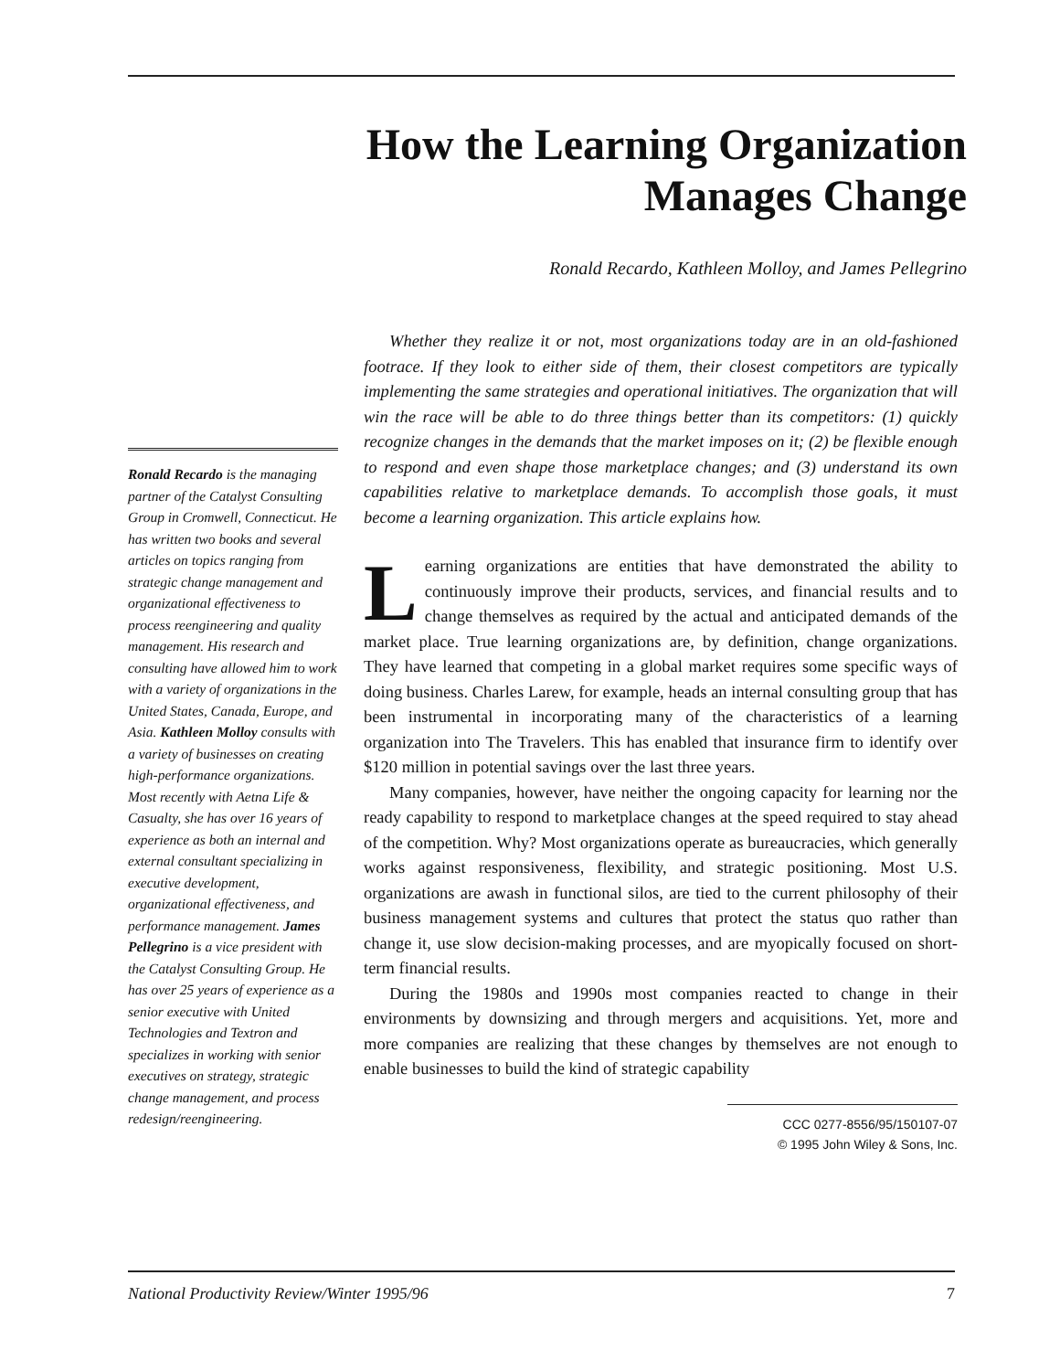How the Learning Organization
Manages Change
Ronald Recardo, Kathleen Molloy, and James Pellegrino
Ronald Recardo is the managing partner of the Catalyst Consulting Group in Cromwell, Connecticut. He has written two books and several articles on topics ranging from strategic change management and organizational effectiveness to process reengineering and quality management. His research and consulting have allowed him to work with a variety of organizations in the United States, Canada, Europe, and Asia. Kathleen Molloy consults with a variety of businesses on creating high-performance organizations. Most recently with Aetna Life & Casualty, she has over 16 years of experience as both an internal and external consultant specializing in executive development, organizational effectiveness, and performance management. James Pellegrino is a vice president with the Catalyst Consulting Group. He has over 25 years of experience as a senior executive with United Technologies and Textron and specializes in working with senior executives on strategy, strategic change management, and process redesign/reengineering.
Whether they realize it or not, most organizations today are in an old-fashioned footrace. If they look to either side of them, their closest competitors are typically implementing the same strategies and operational initiatives. The organization that will win the race will be able to do three things better than its competitors: (1) quickly recognize changes in the demands that the market imposes on it; (2) be flexible enough to respond and even shape those marketplace changes; and (3) understand its own capabilities relative to marketplace demands. To accomplish those goals, it must become a learning organization. This article explains how.
Learning organizations are entities that have demonstrated the ability to continuously improve their products, services, and financial results and to change themselves as required by the actual and anticipated demands of the market place. True learning organizations are, by definition, change organizations. They have learned that competing in a global market requires some specific ways of doing business. Charles Larew, for example, heads an internal consulting group that has been instrumental in incorporating many of the characteristics of a learning organization into The Travelers. This has enabled that insurance firm to identify over $120 million in potential savings over the last three years.
Many companies, however, have neither the ongoing capacity for learning nor the ready capability to respond to marketplace changes at the speed required to stay ahead of the competition. Why? Most organizations operate as bureaucracies, which generally works against responsiveness, flexibility, and strategic positioning. Most U.S. organizations are awash in functional silos, are tied to the current philosophy of their business management systems and cultures that protect the status quo rather than change it, use slow decision-making processes, and are myopically focused on short-term financial results.
During the 1980s and 1990s most companies reacted to change in their environments by downsizing and through mergers and acquisitions. Yet, more and more companies are realizing that these changes by themselves are not enough to enable businesses to build the kind of strategic capability
CCC 0277-8556/95/150107-07
© 1995 John Wiley & Sons, Inc.
National Productivity Review/Winter 1995/96 7